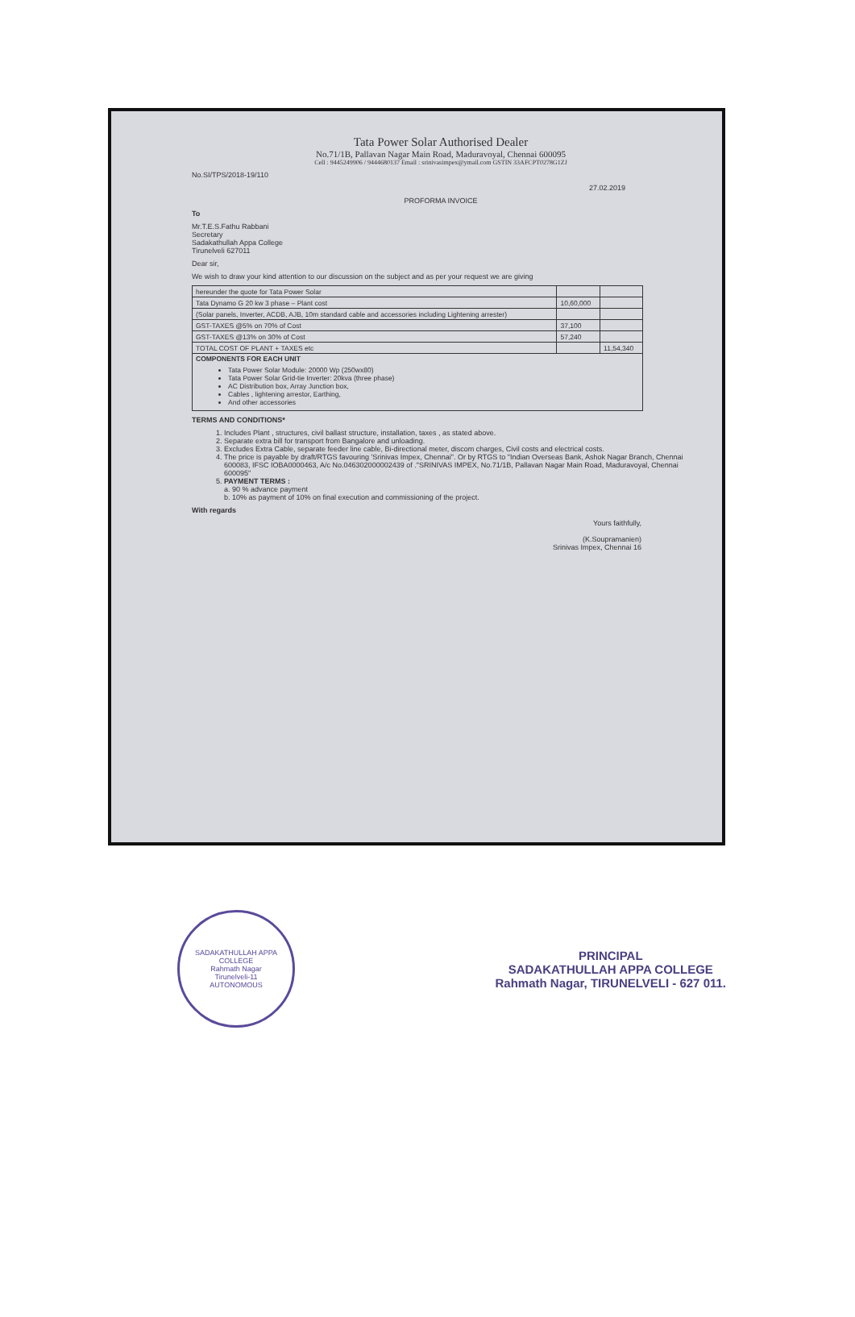Tata Power Solar Authorised Dealer
No.71/1B, Pallavan Nagar Main Road, Maduravoyal, Chennai 600095
Cell : 9445249906 / 9444680137 Email : srinivasimpex@ymail.com GSTIN 33AFCPT0278G1ZJ
No.SI/TPS/2018-19/110
27.02.2019
PROFORMA INVOICE
To
Mr.T.E.S.Fathu Rabbani
Secretary
Sadakathullah Appa College
Tirunelveli 627011
Dear sir,
We wish to draw your kind attention to our discussion on the subject and as per your request we are giving
| hereunder the quote for Tata Power Solar | | |
| Tata Dynamo G 20 kw 3 phase – Plant cost | 10,60,000 | |
| (Solar panels, Inverter, ACDB, AJB, 10m standard cable and accessories including Lightening arrester) | | |
| GST-TAXES @5% on 70% of Cost | 37,100 | |
| GST-TAXES @13% on 30% of Cost | 57,240 | |
| TOTAL COST OF PLANT + TAXES etc | | 11,54,340 |
| COMPONENTS FOR EACH UNIT Tata Power Solar Module: 20000 Wp (250wx80) Tata Power Solar Grid-tie Inverter: 20kva (three phase) AC Distribution box, Array Junction box, Cables , lightening arrestor, Earthing, And other accessories | | |
TERMS AND CONDITIONS*
1. Includes Plant , structures, civil ballast structure, installation, taxes , as stated above.
2. Separate extra bill for transport from Bangalore and unloading.
3. Excludes Extra Cable, separate feeder line cable, Bi-directional meter, discom charges, Civil costs and electrical costs.
4. The price is payable by draft/RTGS favouring 'Srinivas Impex, Chennai". Or by RTGS to "Indian Overseas Bank, Ashok Nagar Branch, Chennai 600083, IFSC IOBA0000463, A/c No.046302000002439 of ."SRINIVAS IMPEX, No.71/1B, Pallavan Nagar Main Road, Maduravoyal, Chennai 600095"
5. PAYMENT TERMS :
a. 90 % advance payment
b. 10% as payment of 10% on final execution and commissioning of the project.
With regards
Yours faithfully,
(K.Soupramanien)
Srinivas Impex, Chennai 16
SADAKATHULLAH APPA COLLEGE
Rahmath Nagar
Tirunelveli-11
AUTONOMOUS
PRINCIPAL
SADAKATHULLAH APPA COLLEGE
Rahmath Nagar, TIRUNELVELI - 627 011.